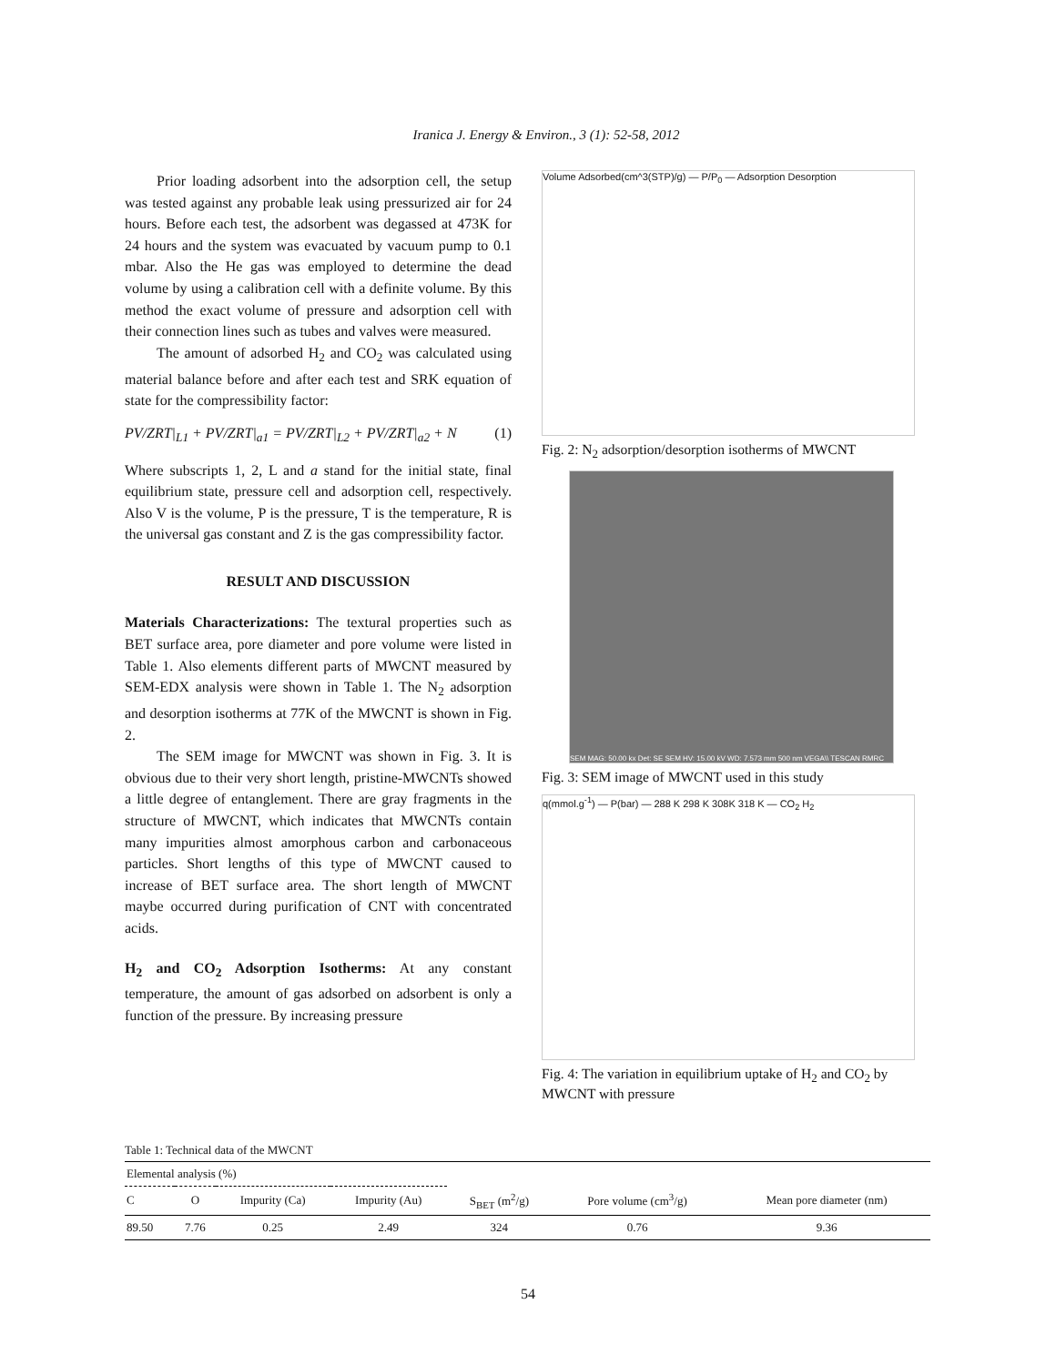Iranica J. Energy & Environ., 3 (1): 52-58, 2012
Prior loading adsorbent into the adsorption cell, the setup was tested against any probable leak using pressurized air for 24 hours. Before each test, the adsorbent was degassed at 473K for 24 hours and the system was evacuated by vacuum pump to 0.1 mbar. Also the He gas was employed to determine the dead volume by using a calibration cell with a definite volume. By this method the exact volume of pressure and adsorption cell with their connection lines such as tubes and valves were measured.
The amount of adsorbed H<sub>2</sub> and CO<sub>2</sub> was calculated using material balance before and after each test and SRK equation of state for the compressibility factor:
PV/ZRT|<sub>L1</sub> + PV/ZRT|<sub>a1</sub> = PV/ZRT|<sub>L2</sub> + PV/ZRT|<sub>a2</sub> + N (1)
Where subscripts 1, 2, L and a stand for the initial state, final equilibrium state, pressure cell and adsorption cell, respectively. Also V is the volume, P is the pressure, T is the temperature, R is the universal gas constant and Z is the gas compressibility factor.
RESULT AND DISCUSSION
Materials Characterizations: The textural properties such as BET surface area, pore diameter and pore volume were listed in Table 1. Also elements different parts of MWCNT measured by SEM-EDX analysis were shown in Table 1. The N<sub>2</sub> adsorption and desorption isotherms at 77K of the MWCNT is shown in Fig. 2.
The SEM image for MWCNT was shown in Fig. 3. It is obvious due to their very short length, pristine-MWCNTs showed a little degree of entanglement. There are gray fragments in the structure of MWCNT, which indicates that MWCNTs contain many impurities almost amorphous carbon and carbonaceous particles. Short lengths of this type of MWCNT caused to increase of BET surface area. The short length of MWCNT maybe occurred during purification of CNT with concentrated acids.
H<sub>2</sub> and CO<sub>2</sub> Adsorption Isotherms: At any constant temperature, the amount of gas adsorbed on adsorbent is only a function of the pressure. By increasing pressure
Volume Adsorbed(cm^3(STP)/g) — P/P<sub>0</sub> — Adsorption Desorption
Fig. 2: N<sub>2</sub> adsorption/desorption isotherms of MWCNT
SEM MAG: 50.00 kx Det: SE SEM HV: 15.00 kV WD: 7.573 mm 500 nm VEGA\\ TESCAN RMRC
Fig. 3: SEM image of MWCNT used in this study
q(mmol.g<sup>-1</sup>) — P(bar) — 288 K 298 K 308K 318 K — CO<sub>2</sub> H<sub>2</sub>
Fig. 4: The variation in equilibrium uptake of H<sub>2</sub> and CO<sub>2</sub> by MWCNT with pressure
Table 1: Technical data of the MWCNT
| Elemental analysis (%) | | | | | | |
| --- | --- | --- | --- | --- | --- | --- |
| C | O | Impurity (Ca) | Impurity (Au) | S<sub>BET</sub> (m<sup>2</sup>/g) | Pore volume (cm<sup>3</sup>/g) | Mean pore diameter (nm) |
| 89.50 | 7.76 | 0.25 | 2.49 | 324 | 0.76 | 9.36 |
54